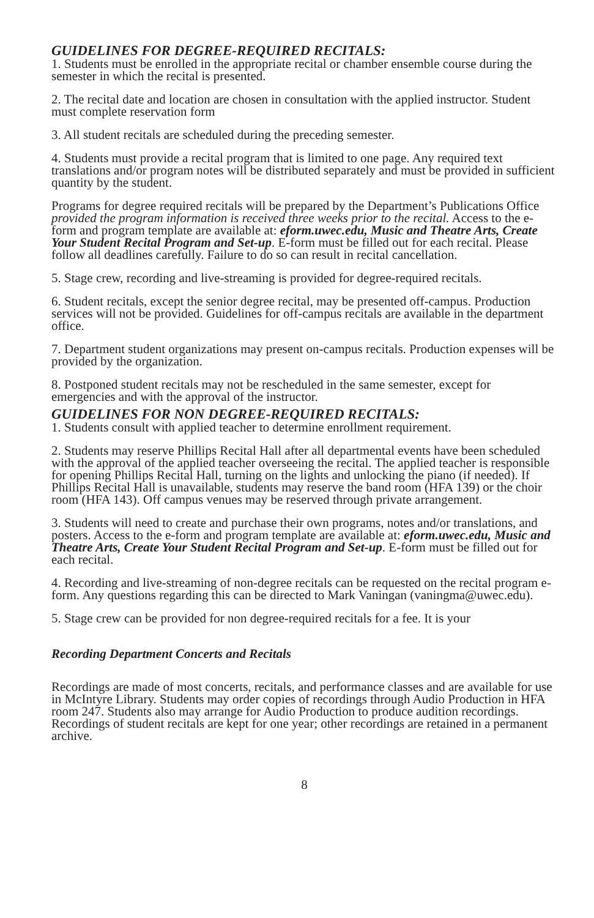GUIDELINES FOR DEGREE-REQUIRED RECITALS:
1. Students must be enrolled in the appropriate recital or chamber ensemble course during the semester in which the recital is presented.
2. The recital date and location are chosen in consultation with the applied instructor. Student must complete reservation form
3. All student recitals are scheduled during the preceding semester.
4. Students must provide a recital program that is limited to one page. Any required text translations and/or program notes will be distributed separately and must be provided in sufficient quantity by the student.
Programs for degree required recitals will be prepared by the Department’s Publications Office provided the program information is received three weeks prior to the recital. Access to the e-form and program template are available at: eform.uwec.edu, Music and Theatre Arts, Create Your Student Recital Program and Set-up. E-form must be filled out for each recital. Please follow all deadlines carefully. Failure to do so can result in recital cancellation.
5. Stage crew, recording and live-streaming is provided for degree-required recitals.
6. Student recitals, except the senior degree recital, may be presented off-campus. Production services will not be provided. Guidelines for off-campus recitals are available in the department office.
7. Department student organizations may present on-campus recitals. Production expenses will be provided by the organization.
8. Postponed student recitals may not be rescheduled in the same semester, except for emergencies and with the approval of the instructor.
GUIDELINES FOR NON DEGREE-REQUIRED RECITALS:
1. Students consult with applied teacher to determine enrollment requirement.
2. Students may reserve Phillips Recital Hall after all departmental events have been scheduled with the approval of the applied teacher overseeing the recital. The applied teacher is responsible for opening Phillips Recital Hall, turning on the lights and unlocking the piano (if needed). If Phillips Recital Hall is unavailable, students may reserve the band room (HFA 139) or the choir room (HFA 143). Off campus venues may be reserved through private arrangement.
3. Students will need to create and purchase their own programs, notes and/or translations, and posters. Access to the e-form and program template are available at: eform.uwec.edu, Music and Theatre Arts, Create Your Student Recital Program and Set-up. E-form must be filled out for each recital.
4. Recording and live-streaming of non-degree recitals can be requested on the recital program e-form. Any questions regarding this can be directed to Mark Vaningan (vaningma@uwec.edu).
5. Stage crew can be provided for non degree-required recitals for a fee. It is your
Recording Department Concerts and Recitals
Recordings are made of most concerts, recitals, and performance classes and are available for use in McIntyre Library. Students may order copies of recordings through Audio Production in HFA room 247. Students also may arrange for Audio Production to produce audition recordings. Recordings of student recitals are kept for one year; other recordings are retained in a permanent archive.
8